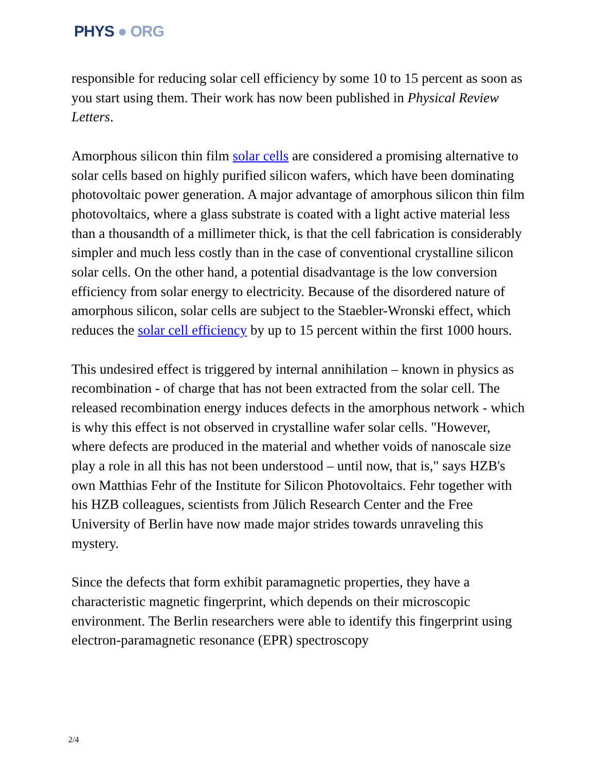PHYS ● ORG
responsible for reducing solar cell efficiency by some 10 to 15 percent as soon as you start using them. Their work has now been published in Physical Review Letters.
Amorphous silicon thin film solar cells are considered a promising alternative to solar cells based on highly purified silicon wafers, which have been dominating photovoltaic power generation. A major advantage of amorphous silicon thin film photovoltaics, where a glass substrate is coated with a light active material less than a thousandth of a millimeter thick, is that the cell fabrication is considerably simpler and much less costly than in the case of conventional crystalline silicon solar cells. On the other hand, a potential disadvantage is the low conversion efficiency from solar energy to electricity. Because of the disordered nature of amorphous silicon, solar cells are subject to the Staebler-Wronski effect, which reduces the solar cell efficiency by up to 15 percent within the first 1000 hours.
This undesired effect is triggered by internal annihilation – known in physics as recombination - of charge that has not been extracted from the solar cell. The released recombination energy induces defects in the amorphous network - which is why this effect is not observed in crystalline wafer solar cells. "However, where defects are produced in the material and whether voids of nanoscale size play a role in all this has not been understood – until now, that is," says HZB's own Matthias Fehr of the Institute for Silicon Photovoltaics. Fehr together with his HZB colleagues, scientists from Jülich Research Center and the Free University of Berlin have now made major strides towards unraveling this mystery.
Since the defects that form exhibit paramagnetic properties, they have a characteristic magnetic fingerprint, which depends on their microscopic environment. The Berlin researchers were able to identify this fingerprint using electron-paramagnetic resonance (EPR) spectroscopy
2/4